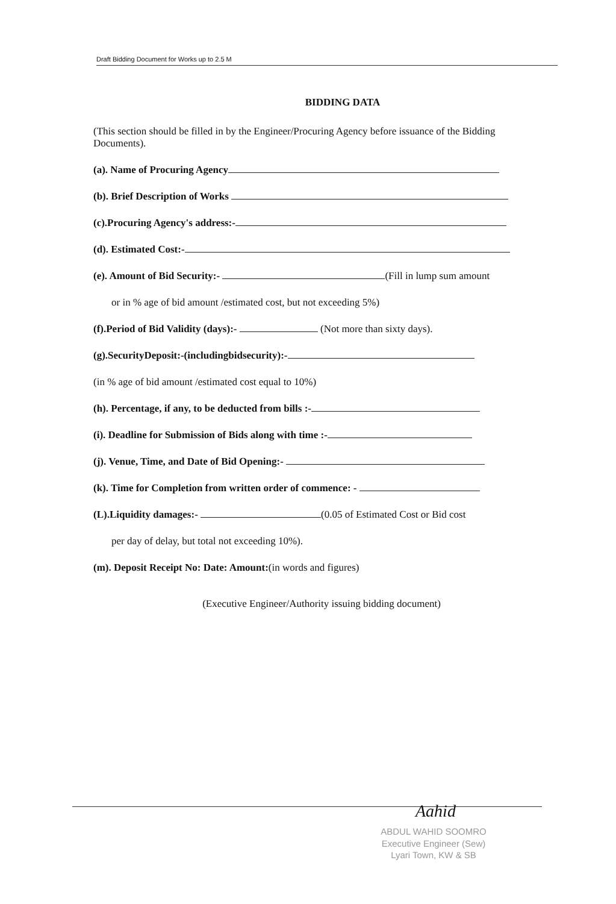Draft Bidding Document for Works up to 2.5 M
BIDDING DATA
(This section should be filled in by the Engineer/Procuring Agency before issuance of the Bidding Documents).
(a). Name of Procuring Agency
(b). Brief Description of Works
(c).Procuring Agency's address:-
(d). Estimated Cost:-
(e). Amount of Bid Security:- (Fill in lump sum amount
or in % age of bid amount /estimated cost, but not exceeding 5%)
(f).Period of Bid Validity (days):- (Not more than sixty days).
(g).SecurityDeposit:-(includingbidsecurity):-
(in % age of bid amount /estimated cost equal to 10%)
(h). Percentage, if any, to be deducted from bills :-
(i). Deadline for Submission of Bids along with time :-
(j). Venue, Time, and Date of Bid Opening:-
(k). Time for Completion from written order of commence: -
(L).Liquidity damages:- (0.05 of Estimated Cost or Bid cost
per day of delay, but total not exceeding 10%).
(m). Deposit Receipt No: Date: Amount:(in words and figures)
(Executive Engineer/Authority issuing bidding document)
Aahid
ABDUL WAHID SOOMRO
Executive Engineer (Sew)
Lyari Town, KW & SB